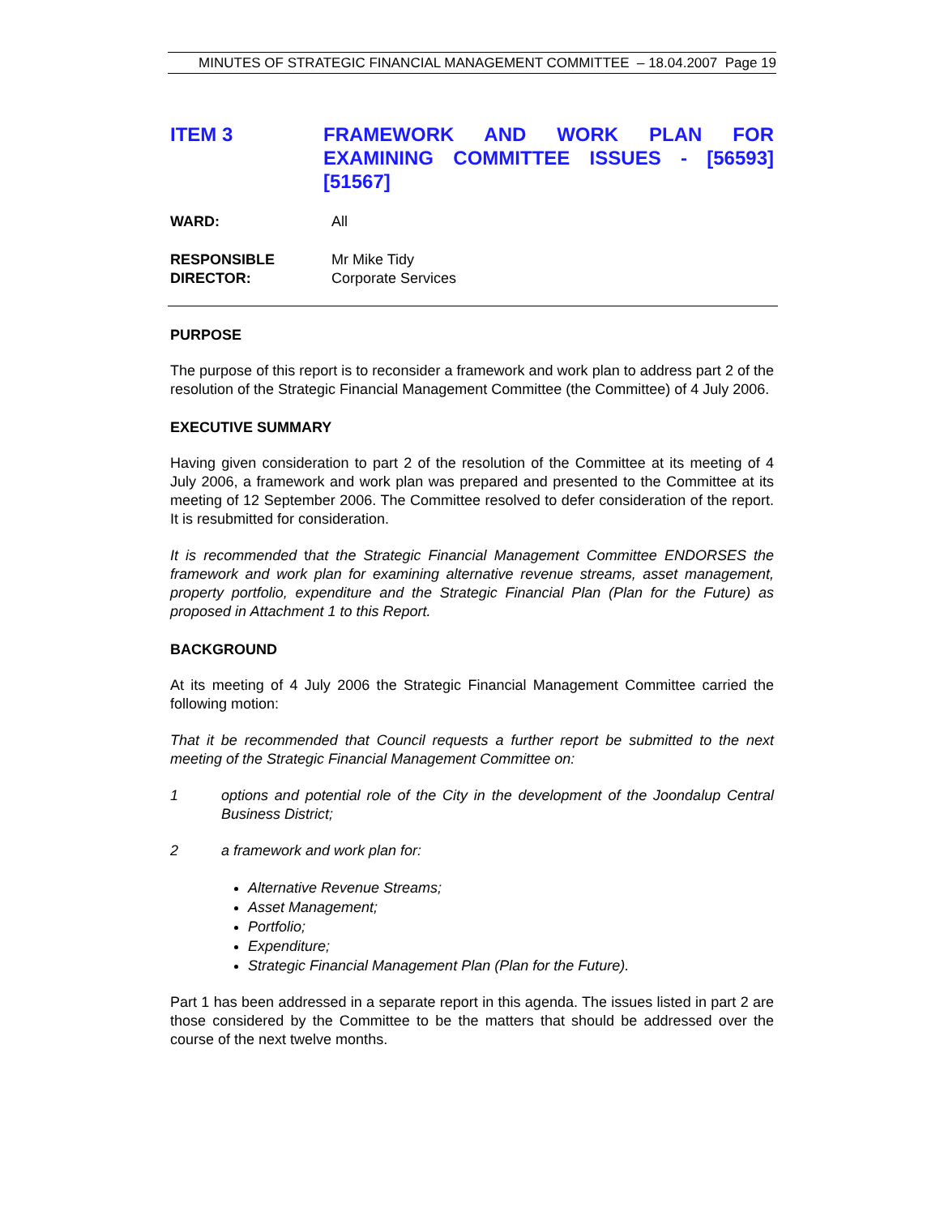MINUTES OF STRATEGIC FINANCIAL MANAGEMENT COMMITTEE – 18.04.2007 Page 19
ITEM 3 FRAMEWORK AND WORK PLAN FOR EXAMINING COMMITTEE ISSUES - [56593] [51567]
WARD: All
RESPONSIBLE
DIRECTOR:
Mr Mike Tidy
Corporate Services
PURPOSE
The purpose of this report is to reconsider a framework and work plan to address part 2 of the resolution of the Strategic Financial Management Committee (the Committee) of 4 July 2006.
EXECUTIVE SUMMARY
Having given consideration to part 2 of the resolution of the Committee at its meeting of 4 July 2006, a framework and work plan was prepared and presented to the Committee at its meeting of 12 September 2006. The Committee resolved to defer consideration of the report. It is resubmitted for consideration.
It is recommended that the Strategic Financial Management Committee ENDORSES the framework and work plan for examining alternative revenue streams, asset management, property portfolio, expenditure and the Strategic Financial Plan (Plan for the Future) as proposed in Attachment 1 to this Report.
BACKGROUND
At its meeting of 4 July 2006 the Strategic Financial Management Committee carried the following motion:
That it be recommended that Council requests a further report be submitted to the next meeting of the Strategic Financial Management Committee on:
1 options and potential role of the City in the development of the Joondalup Central Business District;
2 a framework and work plan for:
Alternative Revenue Streams;
Asset Management;
Portfolio;
Expenditure;
Strategic Financial Management Plan (Plan for the Future).
Part 1 has been addressed in a separate report in this agenda. The issues listed in part 2 are those considered by the Committee to be the matters that should be addressed over the course of the next twelve months.